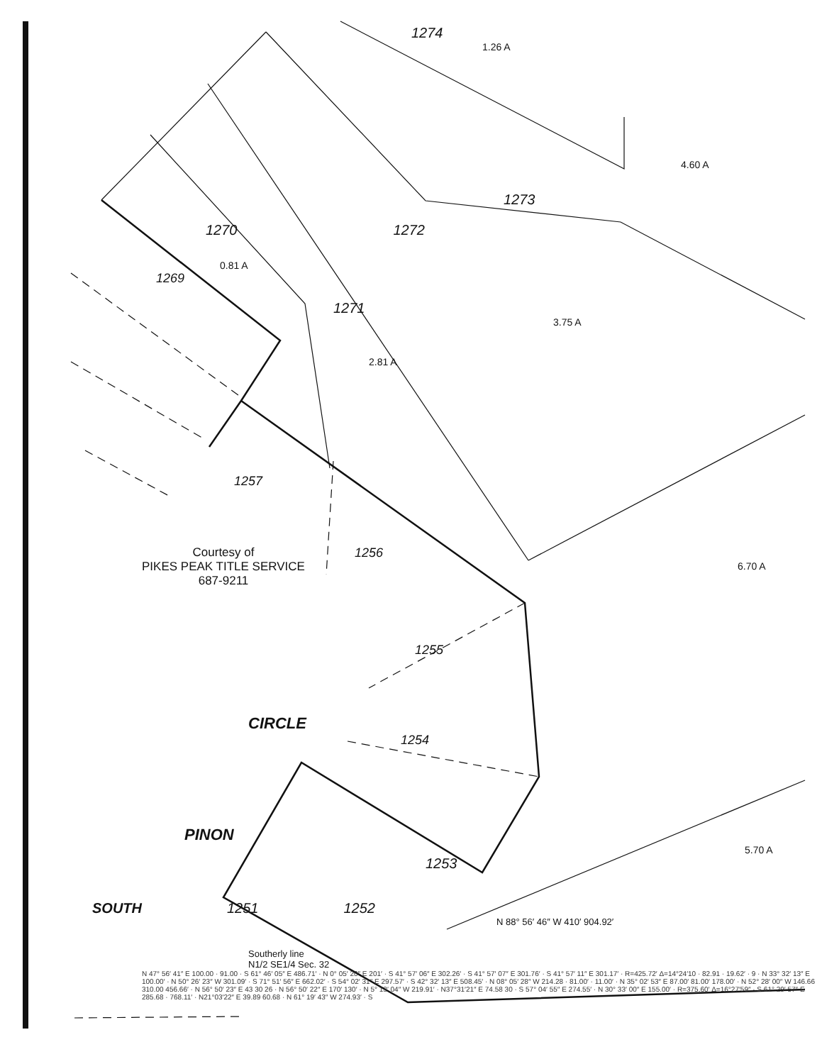1274
1.26 A
4.60 A
1273
1270 1272
0.81 A
1269
1271
3.75 A
2.81 A
1257
Courtesy of
PIKES PEAK TITLE SERVICE
687-9211
1256
6.70 A
1255
CIRCLE
1254
PINON
5.70 A
1253
SOUTH 1251 1252
N 88° 56′ 46″ W 410′ 904.92′
Southerly line
N1/2 SE1/4 Sec. 32
N 47° 56′ 41″ E 100.00 · 91.00 · S 61° 46′ 05″ E 486.71′ · N 0° 05′ 20″ E 201′ · S 41° 57′ 06″ E 302.26′ · S 41° 57′ 07″ E 301.76′ · S 41° 57′ 11″ E 301.17′ · R=425.72′ Δ=14°24′10 · 82.91 · 19.62′ · 9 · N 33° 32′ 13″ E 100.00′ · N 50° 26′ 23″ W 301.09′ · S 71° 51′ 56″ E 662.02′ · S 54° 02′ 31″ E 297.57′ · S 42° 32′ 13″ E 508.45′ · N 08° 05′ 28″ W 214.28 · 81.00′ · 11.00′ · N 35° 02′ 53″ E 87.00′ 81.00′ 178.00′ · N 52° 28′ 00″ W 146.66 310.00 456.66′ · N 56° 50′ 23″ E 43 30 26 · N 56° 50′ 22″ E 170′ 130′ · N 5° 13′ 04″ W 219.91′ · N37°31′21″ E 74.58 30 · S 57° 04′ 55″ E 274.55′ · N 30° 33′ 00″ E 155.00′ · R=375.60′ Δ=16°27′59″ · S 61° 29′ 57″ E 285.68 · 768.11′ · N21°03′22″ E 39.89 60.68 · N 61° 19′ 43″ W 274.93′ · S